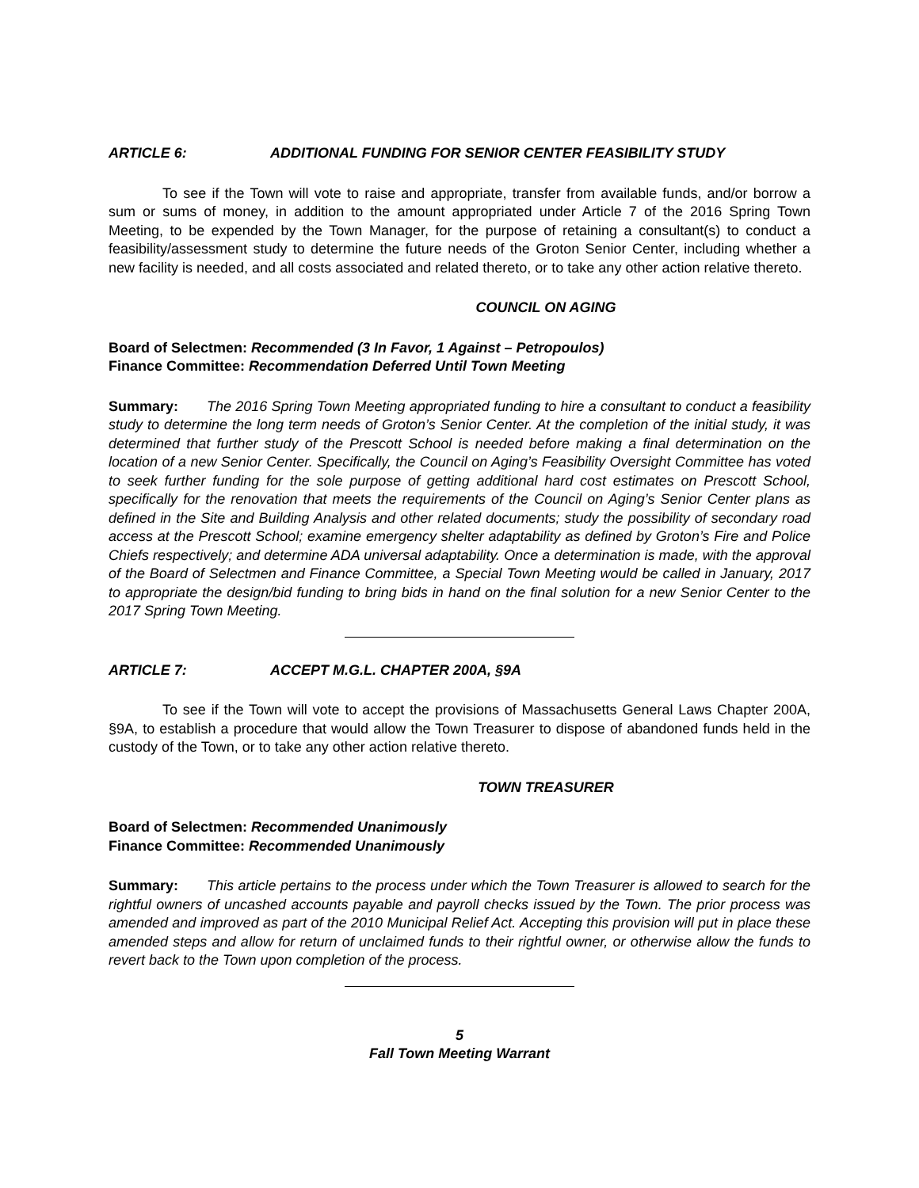ARTICLE 6: ADDITIONAL FUNDING FOR SENIOR CENTER FEASIBILITY STUDY
To see if the Town will vote to raise and appropriate, transfer from available funds, and/or borrow a sum or sums of money, in addition to the amount appropriated under Article 7 of the 2016 Spring Town Meeting, to be expended by the Town Manager, for the purpose of retaining a consultant(s) to conduct a feasibility/assessment study to determine the future needs of the Groton Senior Center, including whether a new facility is needed, and all costs associated and related thereto, or to take any other action relative thereto.
COUNCIL ON AGING
Board of Selectmen: Recommended (3 In Favor, 1 Against – Petropoulos)
Finance Committee: Recommendation Deferred Until Town Meeting
Summary: The 2016 Spring Town Meeting appropriated funding to hire a consultant to conduct a feasibility study to determine the long term needs of Groton’s Senior Center. At the completion of the initial study, it was determined that further study of the Prescott School is needed before making a final determination on the location of a new Senior Center. Specifically, the Council on Aging’s Feasibility Oversight Committee has voted to seek further funding for the sole purpose of getting additional hard cost estimates on Prescott School, specifically for the renovation that meets the requirements of the Council on Aging’s Senior Center plans as defined in the Site and Building Analysis and other related documents; study the possibility of secondary road access at the Prescott School; examine emergency shelter adaptability as defined by Groton’s Fire and Police Chiefs respectively; and determine ADA universal adaptability. Once a determination is made, with the approval of the Board of Selectmen and Finance Committee, a Special Town Meeting would be called in January, 2017 to appropriate the design/bid funding to bring bids in hand on the final solution for a new Senior Center to the 2017 Spring Town Meeting.
ARTICLE 7: ACCEPT M.G.L. CHAPTER 200A, §9A
To see if the Town will vote to accept the provisions of Massachusetts General Laws Chapter 200A, §9A, to establish a procedure that would allow the Town Treasurer to dispose of abandoned funds held in the custody of the Town, or to take any other action relative thereto.
TOWN TREASURER
Board of Selectmen: Recommended Unanimously
Finance Committee: Recommended Unanimously
Summary: This article pertains to the process under which the Town Treasurer is allowed to search for the rightful owners of uncashed accounts payable and payroll checks issued by the Town. The prior process was amended and improved as part of the 2010 Municipal Relief Act. Accepting this provision will put in place these amended steps and allow for return of unclaimed funds to their rightful owner, or otherwise allow the funds to revert back to the Town upon completion of the process.
5
Fall Town Meeting Warrant